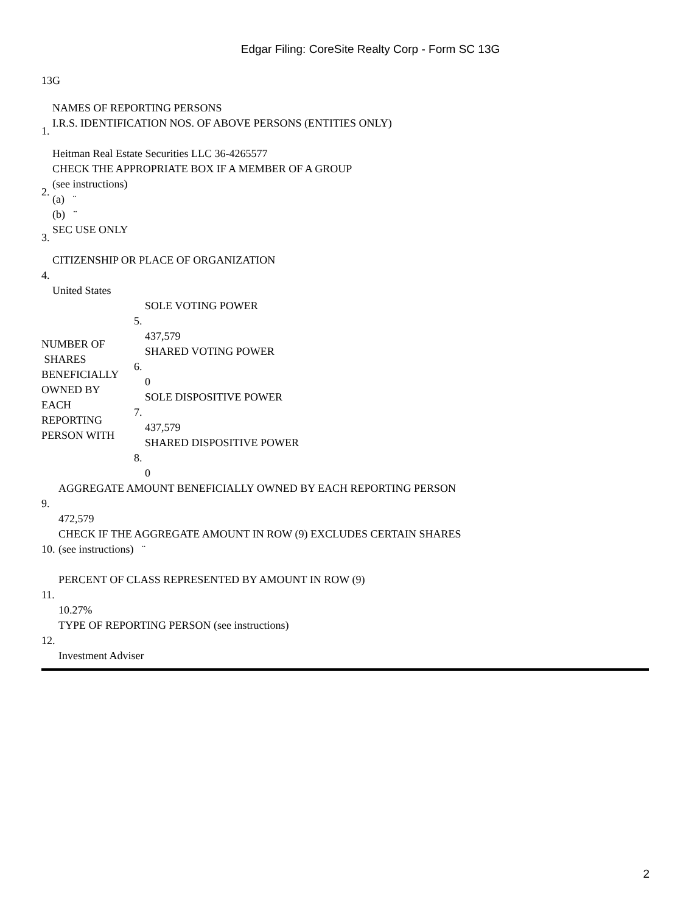Edgar Filing: CoreSite Realty Corp - Form SC 13G
13G
| 1. | NAMES OF REPORTING PERSONS I.R.S. IDENTIFICATION NOS. OF ABOVE PERSONS (ENTITIES ONLY) Heitman Real Estate Securities LLC 36-4265577 |
| 2. | CHECK THE APPROPRIATE BOX IF A MEMBER OF A GROUP (see instructions) (a) ¨ (b) ¨ |
| 3. | SEC USE ONLY |
| 4. | CITIZENSHIP OR PLACE OF ORGANIZATION United States |
| NUMBER OF SHARES BENEFICIALLY OWNED BY EACH REPORTING PERSON WITH | 5. | SOLE VOTING POWER 437,579 |
| | 6. | SHARED VOTING POWER 0 |
| | 7. | SOLE DISPOSITIVE POWER 437,579 |
| | 8. | SHARED DISPOSITIVE POWER 0 |
| 9. | AGGREGATE AMOUNT BENEFICIALLY OWNED BY EACH REPORTING PERSON 472,579 |
| 10. | CHECK IF THE AGGREGATE AMOUNT IN ROW (9) EXCLUDES CERTAIN SHARES (see instructions) ¨ |
| 11. | PERCENT OF CLASS REPRESENTED BY AMOUNT IN ROW (9) 10.27% |
| 12. | TYPE OF REPORTING PERSON (see instructions) Investment Adviser |
2